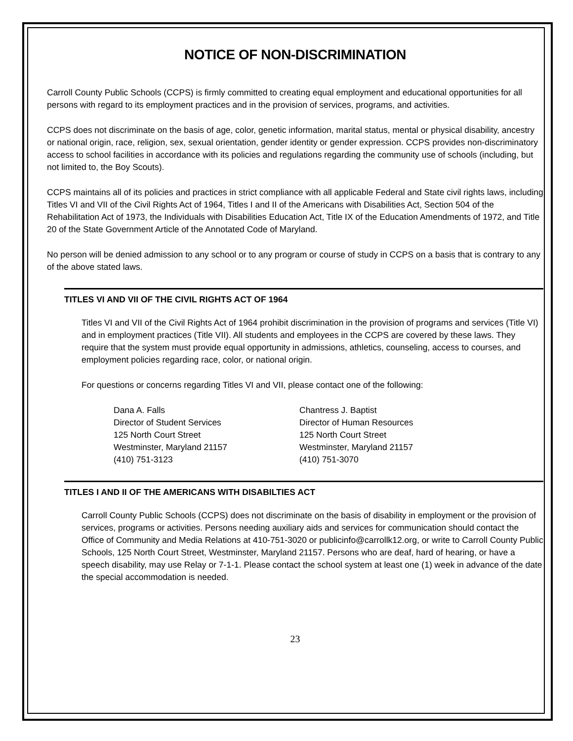NOTICE OF NON-DISCRIMINATION
Carroll County Public Schools (CCPS) is firmly committed to creating equal employment and educational opportunities for all persons with regard to its employment practices and in the provision of services, programs, and activities.
CCPS does not discriminate on the basis of age, color, genetic information, marital status, mental or physical disability, ancestry or national origin, race, religion, sex, sexual orientation, gender identity or gender expression. CCPS provides non-discriminatory access to school facilities in accordance with its policies and regulations regarding the community use of schools (including, but not limited to, the Boy Scouts).
CCPS maintains all of its policies and practices in strict compliance with all applicable Federal and State civil rights laws, including Titles VI and VII of the Civil Rights Act of 1964, Titles I and II of the Americans with Disabilities Act, Section 504 of the Rehabilitation Act of 1973, the Individuals with Disabilities Education Act, Title IX of the Education Amendments of 1972, and Title 20 of the State Government Article of the Annotated Code of Maryland.
No person will be denied admission to any school or to any program or course of study in CCPS on a basis that is contrary to any of the above stated laws.
TITLES VI AND VII OF THE CIVIL RIGHTS ACT OF 1964
Titles VI and VII of the Civil Rights Act of 1964 prohibit discrimination in the provision of programs and services (Title VI) and in employment practices (Title VII). All students and employees in the CCPS are covered by these laws. They require that the system must provide equal opportunity in admissions, athletics, counseling, access to courses, and employment policies regarding race, color, or national origin.
For questions or concerns regarding Titles VI and VII, please contact one of the following:
Dana A. Falls
Director of Student Services
125 North Court Street
Westminster, Maryland 21157
(410) 751-3123
Chantress J. Baptist
Director of Human Resources
125 North Court Street
Westminster, Maryland 21157
(410) 751-3070
TITLES I AND II OF THE AMERICANS WITH DISABILTIES ACT
Carroll County Public Schools (CCPS) does not discriminate on the basis of disability in employment or the provision of services, programs or activities. Persons needing auxiliary aids and services for communication should contact the Office of Community and Media Relations at 410-751-3020 or publicinfo@carrollk12.org, or write to Carroll County Public Schools, 125 North Court Street, Westminster, Maryland 21157. Persons who are deaf, hard of hearing, or have a speech disability, may use Relay or 7-1-1. Please contact the school system at least one (1) week in advance of the date the special accommodation is needed.
23